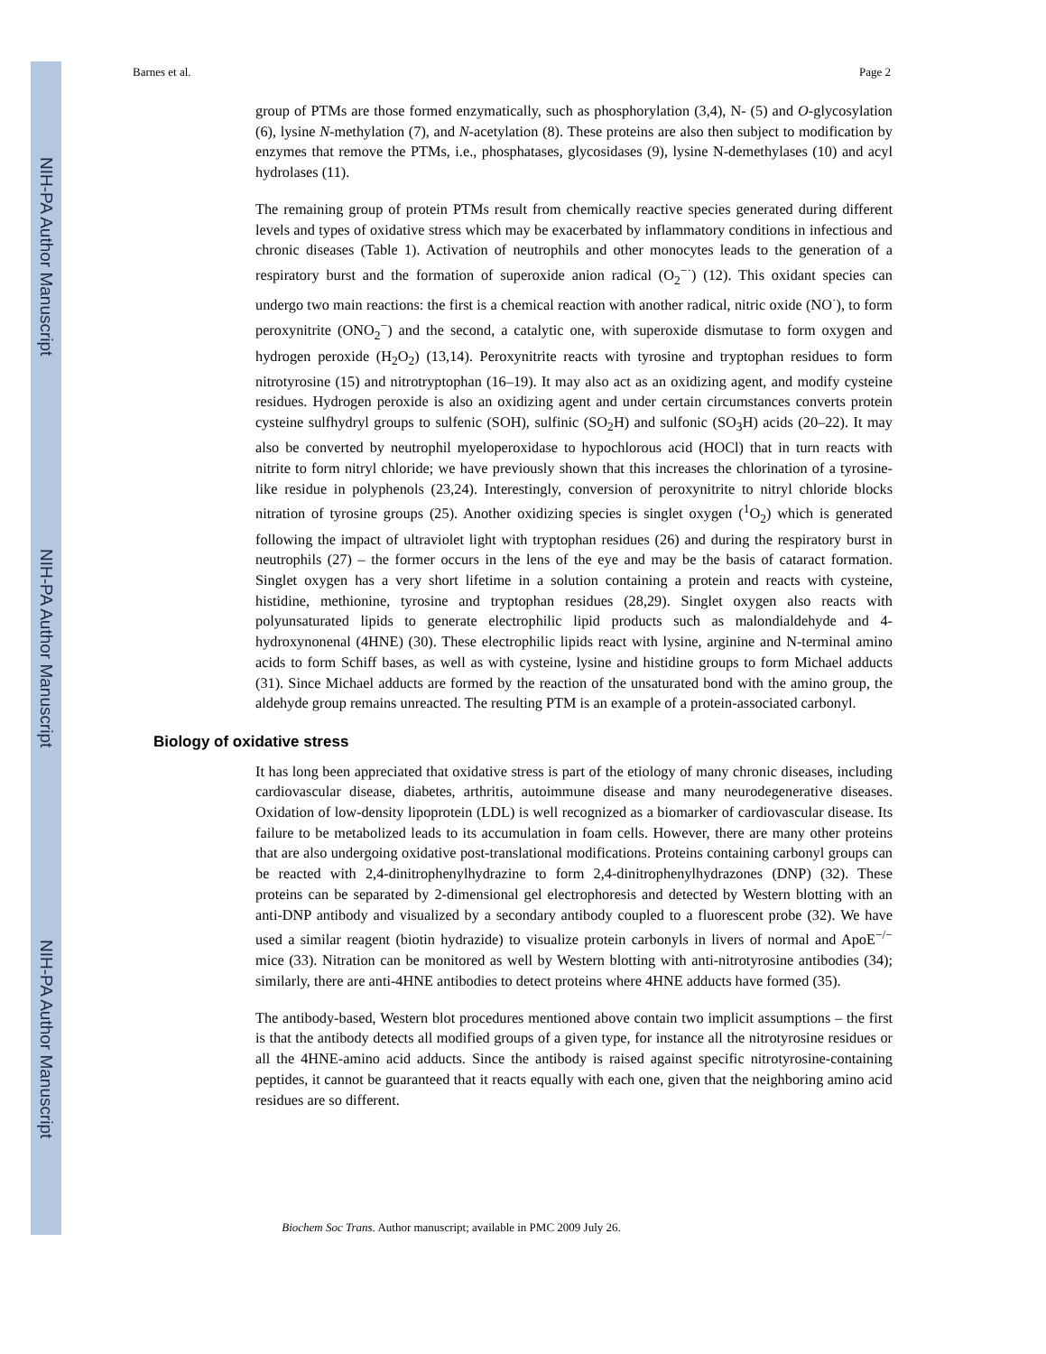NIH-PA Author Manuscript
NIH-PA Author Manuscript
NIH-PA Author Manuscript
Barnes et al. Page 2
group of PTMs are those formed enzymatically, such as phosphorylation (3,4), N- (5) and O-glycosylation (6), lysine N-methylation (7), and N-acetylation (8). These proteins are also then subject to modification by enzymes that remove the PTMs, i.e., phosphatases, glycosidases (9), lysine N-demethylases (10) and acyl hydrolases (11).
The remaining group of protein PTMs result from chemically reactive species generated during different levels and types of oxidative stress which may be exacerbated by inflammatory conditions in infectious and chronic diseases (Table 1). Activation of neutrophils and other monocytes leads to the generation of a respiratory burst and the formation of superoxide anion radical (O<sub>2</sub><sup>−·</sup>) (12). This oxidant species can undergo two main reactions: the first is a chemical reaction with another radical, nitric oxide (NO<sup>·</sup>), to form peroxynitrite (ONO<sub>2</sub><sup>−</sup>) and the second, a catalytic one, with superoxide dismutase to form oxygen and hydrogen peroxide (H<sub>2</sub>O<sub>2</sub>) (13,14). Peroxynitrite reacts with tyrosine and tryptophan residues to form nitrotyrosine (15) and nitrotryptophan (16–19). It may also act as an oxidizing agent, and modify cysteine residues. Hydrogen peroxide is also an oxidizing agent and under certain circumstances converts protein cysteine sulfhydryl groups to sulfenic (SOH), sulfinic (SO<sub>2</sub>H) and sulfonic (SO<sub>3</sub>H) acids (20–22). It may also be converted by neutrophil myeloperoxidase to hypochlorous acid (HOCl) that in turn reacts with nitrite to form nitryl chloride; we have previously shown that this increases the chlorination of a tyrosine-like residue in polyphenols (23,24). Interestingly, conversion of peroxynitrite to nitryl chloride blocks nitration of tyrosine groups (25). Another oxidizing species is singlet oxygen (<sup>1</sup>O<sub>2</sub>) which is generated following the impact of ultraviolet light with tryptophan residues (26) and during the respiratory burst in neutrophils (27) – the former occurs in the lens of the eye and may be the basis of cataract formation. Singlet oxygen has a very short lifetime in a solution containing a protein and reacts with cysteine, histidine, methionine, tyrosine and tryptophan residues (28,29). Singlet oxygen also reacts with polyunsaturated lipids to generate electrophilic lipid products such as malondialdehyde and 4-hydroxynonenal (4HNE) (30). These electrophilic lipids react with lysine, arginine and N-terminal amino acids to form Schiff bases, as well as with cysteine, lysine and histidine groups to form Michael adducts (31). Since Michael adducts are formed by the reaction of the unsaturated bond with the amino group, the aldehyde group remains unreacted. The resulting PTM is an example of a protein-associated carbonyl.
Biology of oxidative stress
It has long been appreciated that oxidative stress is part of the etiology of many chronic diseases, including cardiovascular disease, diabetes, arthritis, autoimmune disease and many neurodegenerative diseases. Oxidation of low-density lipoprotein (LDL) is well recognized as a biomarker of cardiovascular disease. Its failure to be metabolized leads to its accumulation in foam cells. However, there are many other proteins that are also undergoing oxidative post-translational modifications. Proteins containing carbonyl groups can be reacted with 2,4-dinitrophenylhydrazine to form 2,4-dinitrophenylhydrazones (DNP) (32). These proteins can be separated by 2-dimensional gel electrophoresis and detected by Western blotting with an anti-DNP antibody and visualized by a secondary antibody coupled to a fluorescent probe (32). We have used a similar reagent (biotin hydrazide) to visualize protein carbonyls in livers of normal and ApoE<sup>−/−</sup> mice (33). Nitration can be monitored as well by Western blotting with anti-nitrotyrosine antibodies (34); similarly, there are anti-4HNE antibodies to detect proteins where 4HNE adducts have formed (35).
The antibody-based, Western blot procedures mentioned above contain two implicit assumptions – the first is that the antibody detects all modified groups of a given type, for instance all the nitrotyrosine residues or all the 4HNE-amino acid adducts. Since the antibody is raised against specific nitrotyrosine-containing peptides, it cannot be guaranteed that it reacts equally with each one, given that the neighboring amino acid residues are so different.
Biochem Soc Trans. Author manuscript; available in PMC 2009 July 26.